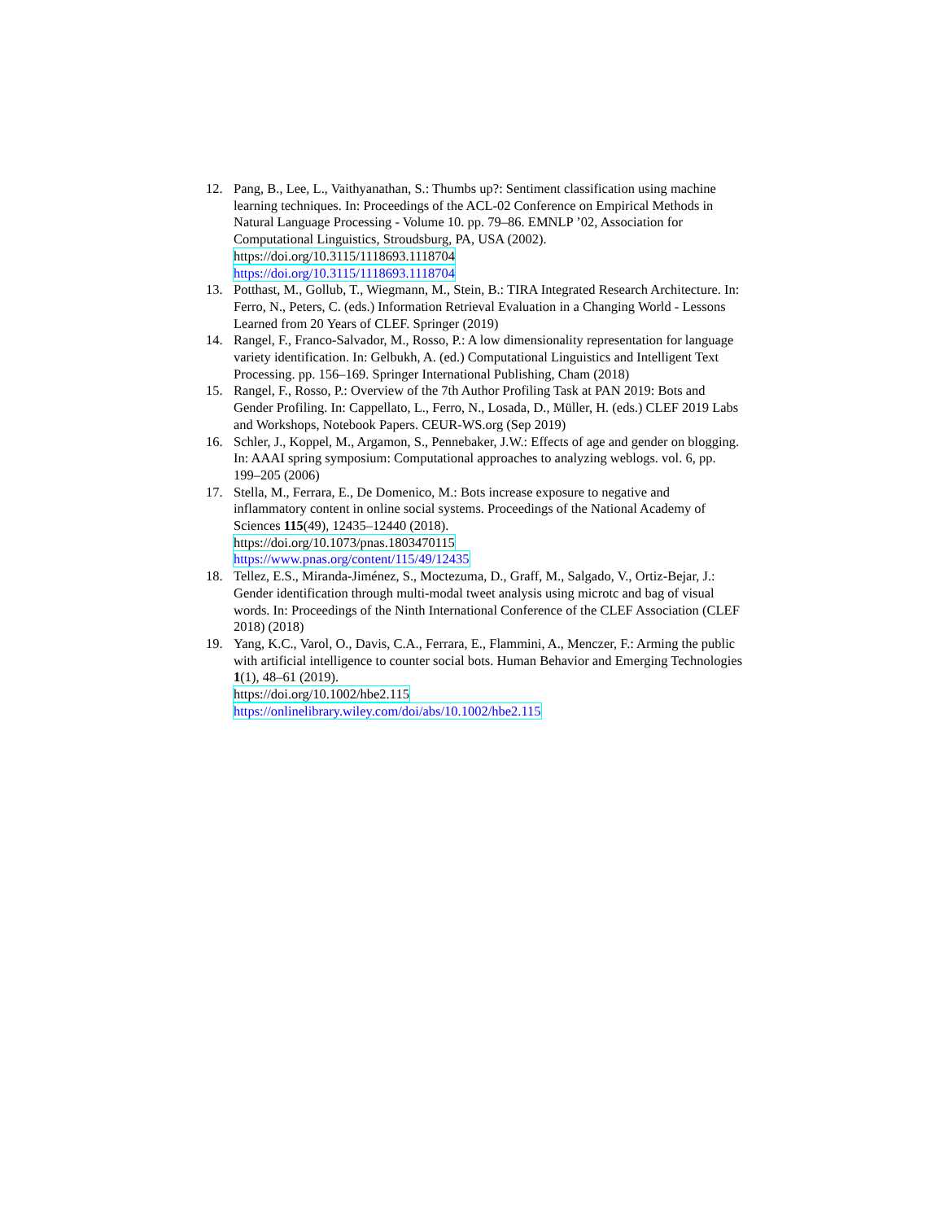12. Pang, B., Lee, L., Vaithyanathan, S.: Thumbs up?: Sentiment classification using machine learning techniques. In: Proceedings of the ACL-02 Conference on Empirical Methods in Natural Language Processing - Volume 10. pp. 79–86. EMNLP ’02, Association for Computational Linguistics, Stroudsburg, PA, USA (2002). https://doi.org/10.3115/1118693.1118704
https://doi.org/10.3115/1118693.1118704
13. Potthast, M., Gollub, T., Wiegmann, M., Stein, B.: TIRA Integrated Research Architecture. In: Ferro, N., Peters, C. (eds.) Information Retrieval Evaluation in a Changing World - Lessons Learned from 20 Years of CLEF. Springer (2019)
14. Rangel, F., Franco-Salvador, M., Rosso, P.: A low dimensionality representation for language variety identification. In: Gelbukh, A. (ed.) Computational Linguistics and Intelligent Text Processing. pp. 156–169. Springer International Publishing, Cham (2018)
15. Rangel, F., Rosso, P.: Overview of the 7th Author Profiling Task at PAN 2019: Bots and Gender Profiling. In: Cappellato, L., Ferro, N., Losada, D., Müller, H. (eds.) CLEF 2019 Labs and Workshops, Notebook Papers. CEUR-WS.org (Sep 2019)
16. Schler, J., Koppel, M., Argamon, S., Pennebaker, J.W.: Effects of age and gender on blogging. In: AAAI spring symposium: Computational approaches to analyzing weblogs. vol. 6, pp. 199–205 (2006)
17. Stella, M., Ferrara, E., De Domenico, M.: Bots increase exposure to negative and inflammatory content in online social systems. Proceedings of the National Academy of Sciences 115(49), 12435–12440 (2018).
https://doi.org/10.1073/pnas.1803470115
https://www.pnas.org/content/115/49/12435
18. Tellez, E.S., Miranda-Jiménez, S., Moctezuma, D., Graff, M., Salgado, V., Ortiz-Bejar, J.: Gender identification through multi-modal tweet analysis using microtc and bag of visual words. In: Proceedings of the Ninth International Conference of the CLEF Association (CLEF 2018) (2018)
19. Yang, K.C., Varol, O., Davis, C.A., Ferrara, E., Flammini, A., Menczer, F.: Arming the public with artificial intelligence to counter social bots. Human Behavior and Emerging Technologies 1(1), 48–61 (2019).
https://doi.org/10.1002/hbe2.115
https://onlinelibrary.wiley.com/doi/abs/10.1002/hbe2.115